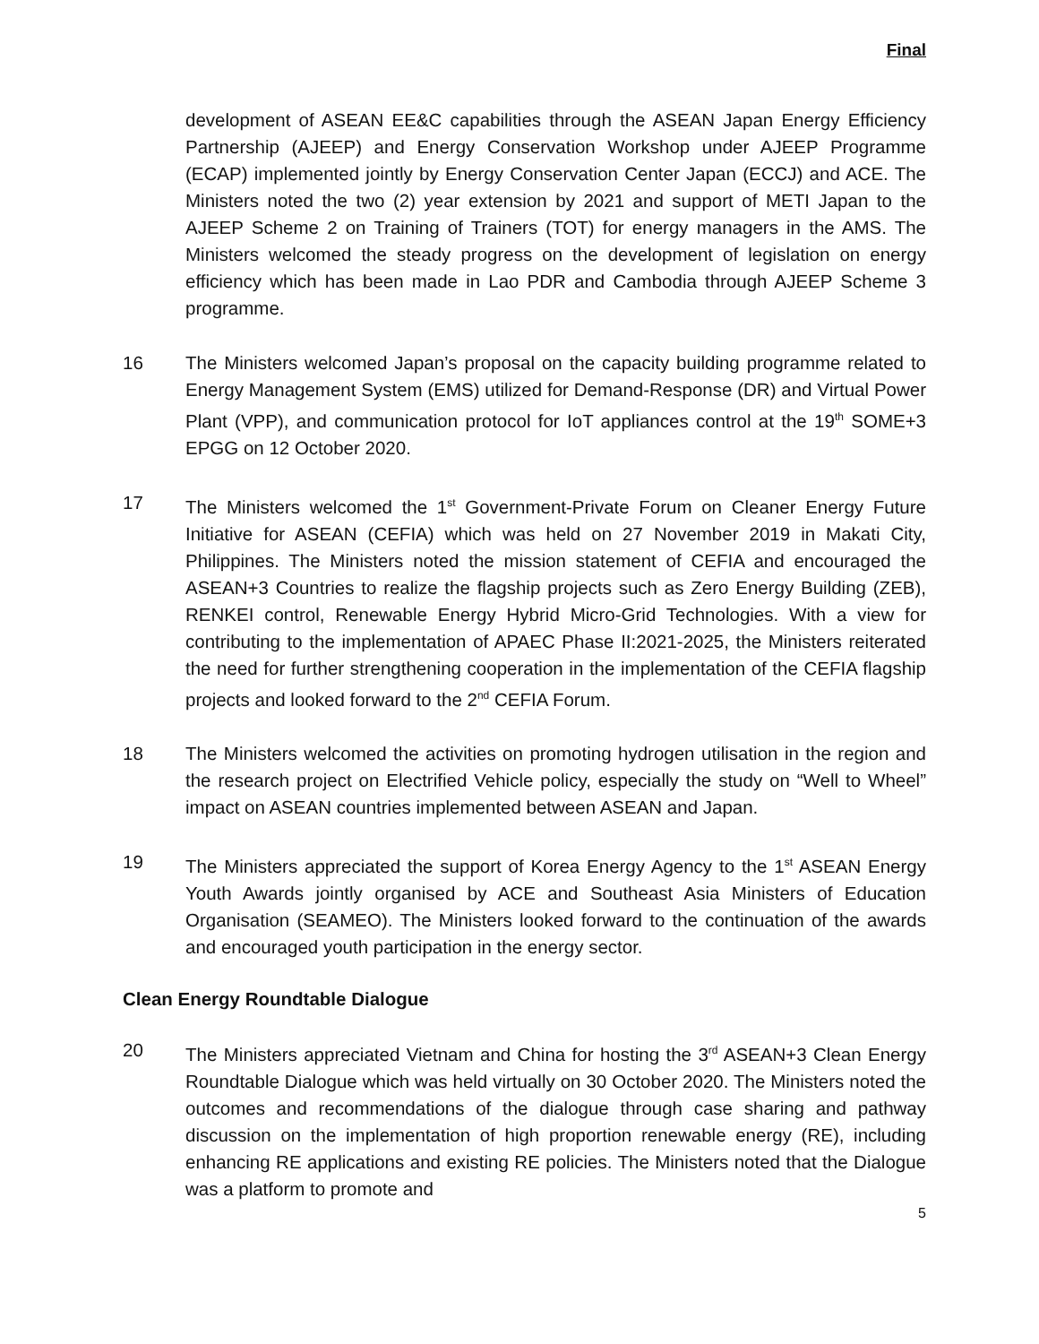Final
development of ASEAN EE&C capabilities through the ASEAN Japan Energy Efficiency Partnership (AJEEP) and Energy Conservation Workshop under AJEEP Programme (ECAP) implemented jointly by Energy Conservation Center Japan (ECCJ) and ACE. The Ministers noted the two (2) year extension by 2021 and support of METI Japan to the AJEEP Scheme 2 on Training of Trainers (TOT) for energy managers in the AMS. The Ministers welcomed the steady progress on the development of legislation on energy efficiency which has been made in Lao PDR and Cambodia through AJEEP Scheme 3 programme.
16 The Ministers welcomed Japan’s proposal on the capacity building programme related to Energy Management System (EMS) utilized for Demand-Response (DR) and Virtual Power Plant (VPP), and communication protocol for IoT appliances control at the 19<sup>th</sup> SOME+3 EPGG on 12 October 2020.
17 The Ministers welcomed the 1<sup>st</sup> Government-Private Forum on Cleaner Energy Future Initiative for ASEAN (CEFIA) which was held on 27 November 2019 in Makati City, Philippines. The Ministers noted the mission statement of CEFIA and encouraged the ASEAN+3 Countries to realize the flagship projects such as Zero Energy Building (ZEB), RENKEI control, Renewable Energy Hybrid Micro-Grid Technologies. With a view for contributing to the implementation of APAEC Phase II:2021-2025, the Ministers reiterated the need for further strengthening cooperation in the implementation of the CEFIA flagship projects and looked forward to the 2<sup>nd</sup> CEFIA Forum.
18 The Ministers welcomed the activities on promoting hydrogen utilisation in the region and the research project on Electrified Vehicle policy, especially the study on “Well to Wheel” impact on ASEAN countries implemented between ASEAN and Japan.
19 The Ministers appreciated the support of Korea Energy Agency to the 1<sup>st</sup> ASEAN Energy Youth Awards jointly organised by ACE and Southeast Asia Ministers of Education Organisation (SEAMEO). The Ministers looked forward to the continuation of the awards and encouraged youth participation in the energy sector.
Clean Energy Roundtable Dialogue
20 The Ministers appreciated Vietnam and China for hosting the 3<sup>rd</sup> ASEAN+3 Clean Energy Roundtable Dialogue which was held virtually on 30 October 2020. The Ministers noted the outcomes and recommendations of the dialogue through case sharing and pathway discussion on the implementation of high proportion renewable energy (RE), including enhancing RE applications and existing RE policies. The Ministers noted that the Dialogue was a platform to promote and
5